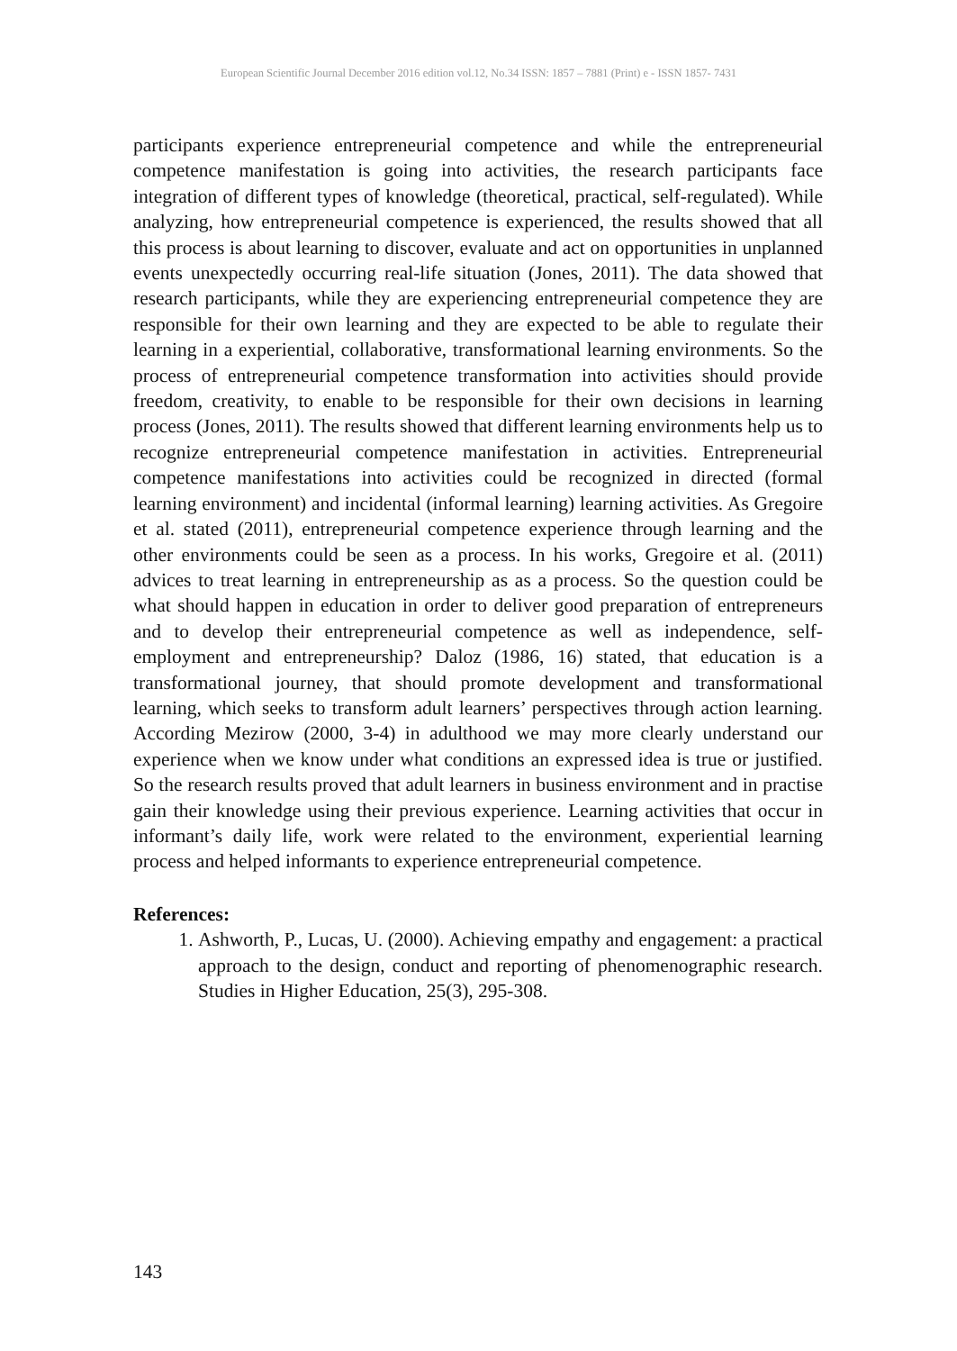European Scientific Journal December 2016 edition vol.12, No.34 ISSN: 1857 – 7881 (Print) e - ISSN 1857- 7431
participants experience entrepreneurial competence and while the entrepreneurial competence manifestation is going into activities, the research participants face integration of different types of knowledge (theoretical, practical, self-regulated). While analyzing, how entrepreneurial competence is experienced, the results showed that all this process is about learning to discover, evaluate and act on opportunities in unplanned events unexpectedly occurring real-life situation (Jones, 2011). The data showed that research participants, while they are experiencing entrepreneurial competence they are responsible for their own learning and they are expected to be able to regulate their learning in a experiential, collaborative, transformational learning environments. So the process of entrepreneurial competence transformation into activities should provide freedom, creativity, to enable to be responsible for their own decisions in learning process (Jones, 2011). The results showed that different learning environments help us to recognize entrepreneurial competence manifestation in activities. Entrepreneurial competence manifestations into activities could be recognized in directed (formal learning environment) and incidental (informal learning) learning activities. As Gregoire et al. stated (2011), entrepreneurial competence experience through learning and the other environments could be seen as a process. In his works, Gregoire et al. (2011) advices to treat learning in entrepreneurship as as a process. So the question could be what should happen in education in order to deliver good preparation of entrepreneurs and to develop their entrepreneurial competence as well as independence, self-employment and entrepreneurship? Daloz (1986, 16) stated, that education is a transformational journey, that should promote development and transformational learning, which seeks to transform adult learners’ perspectives through action learning. According Mezirow (2000, 3-4) in adulthood we may more clearly understand our experience when we know under what conditions an expressed idea is true or justified. So the research results proved that adult learners in business environment and in practise gain their knowledge using their previous experience. Learning activities that occur in informant’s daily life, work were related to the environment, experiential learning process and helped informants to experience entrepreneurial competence.
References:
1. Ashworth, P., Lucas, U. (2000). Achieving empathy and engagement: a practical approach to the design, conduct and reporting of phenomenographic research. Studies in Higher Education, 25(3), 295-308.
143